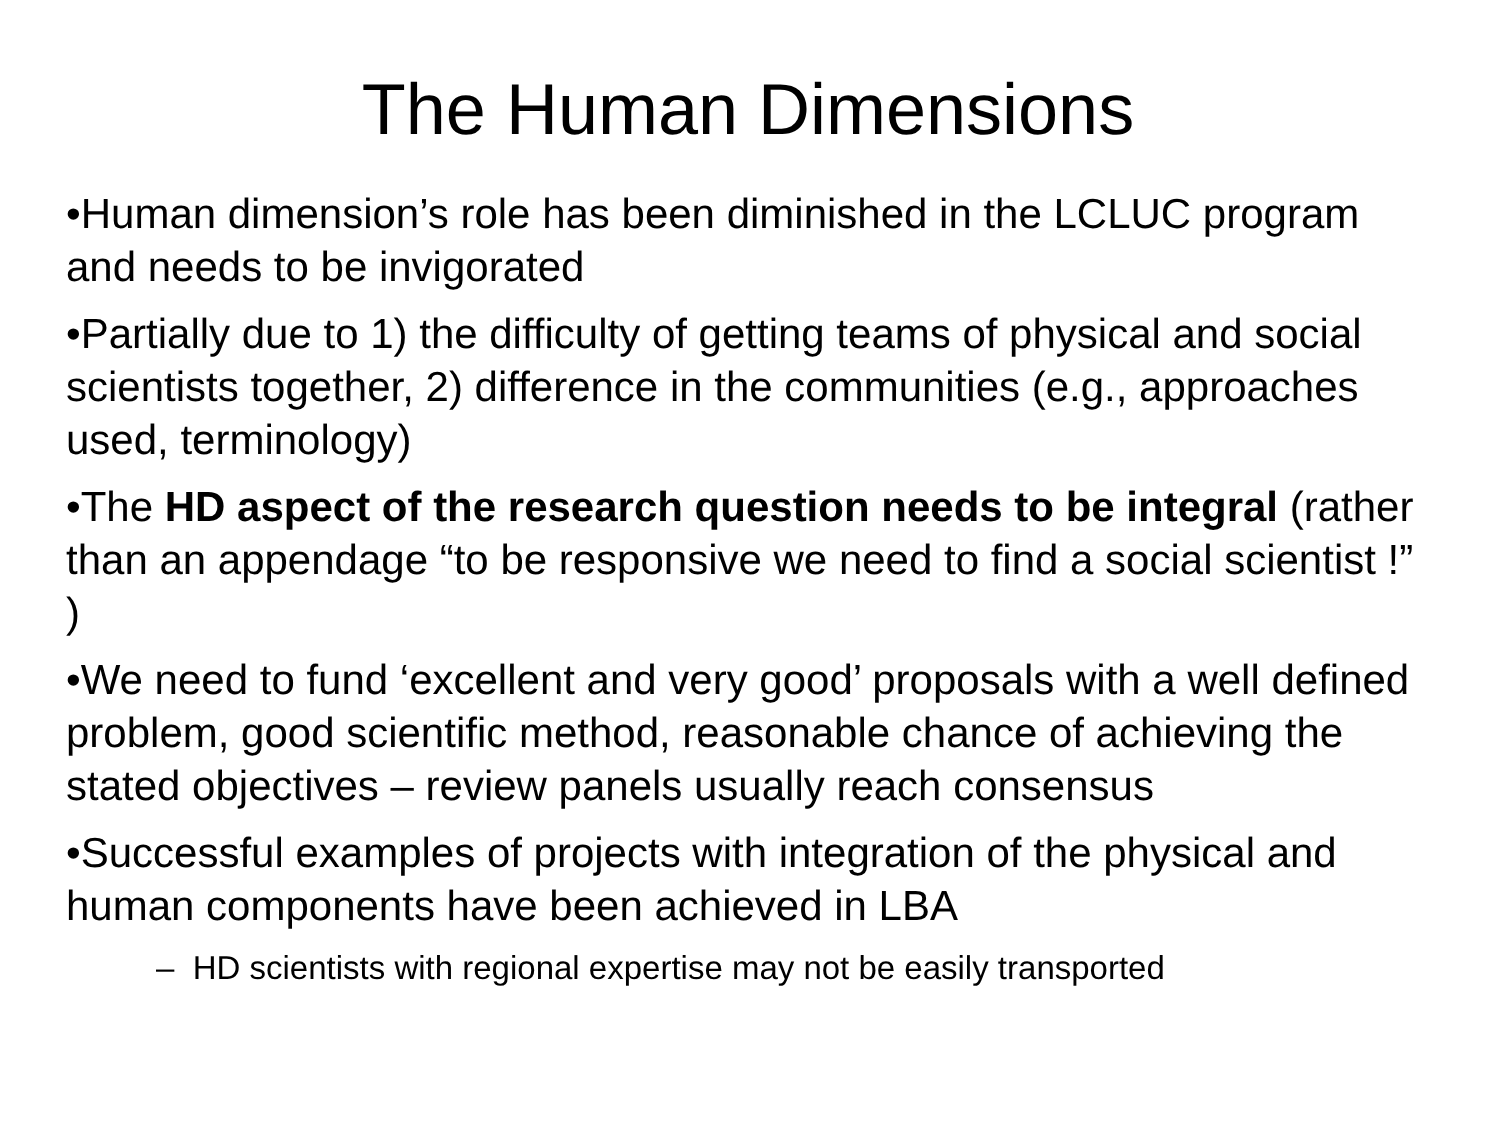The Human Dimensions
•Human dimension’s role has been diminished in the LCLUC program and needs to be invigorated
•Partially due to 1) the difficulty of getting teams of physical and social scientists together, 2) difference in the communities (e.g., approaches used, terminology)
•The HD aspect of the research question needs to be integral (rather than an appendage “to be responsive we need to find a social scientist !” )
•We need to fund ‘excellent and very good’ proposals with a well defined problem, good scientific method, reasonable chance of achieving the stated objectives – review panels usually reach consensus
•Successful examples of projects with integration of the physical and human components have been achieved in LBA
– HD scientists with regional expertise may not be easily transported